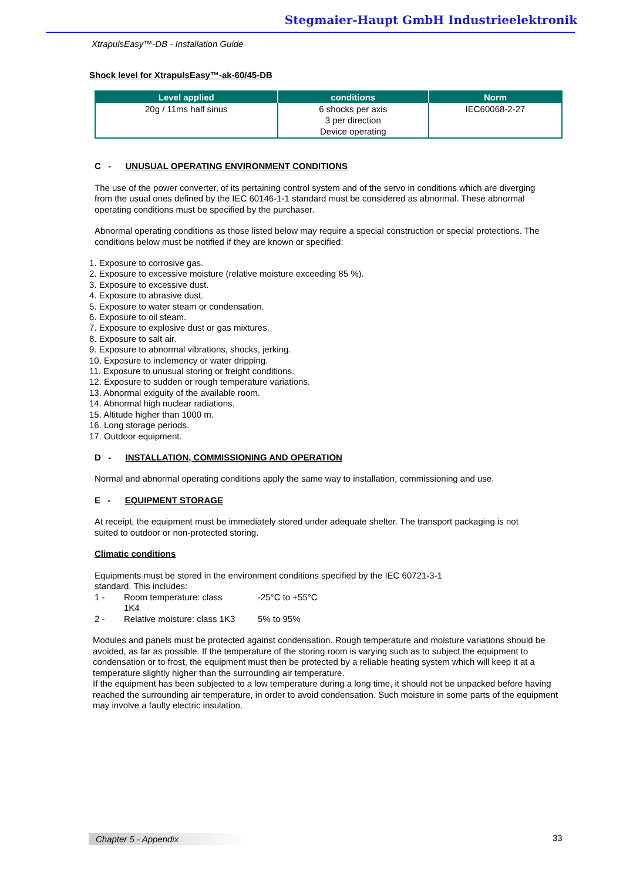Stegmaier-Haupt GmbH Industrieelektronik
XtrapulsEasy™-DB - Installation Guide
Shock level for XtrapulsEasy™-ak-60/45-DB
| Level applied | conditions | Norm |
| --- | --- | --- |
| 20g / 11ms half sinus | 6 shocks per axis 3 per direction Device operating | IEC60068-2-27 |
C - UNUSUAL OPERATING ENVIRONMENT CONDITIONS
The use of the power converter, of its pertaining control system and of the servo in conditions which are diverging from the usual ones defined by the IEC 60146-1-1 standard must be considered as abnormal. These abnormal operating conditions must be specified by the purchaser.
Abnormal operating conditions as those listed below may require a special construction or special protections. The conditions below must be notified if they are known or specified:
1. Exposure to corrosive gas.
2. Exposure to excessive moisture (relative moisture exceeding 85 %).
3. Exposure to excessive dust.
4. Exposure to abrasive dust.
5. Exposure to water steam or condensation.
6. Exposure to oil steam.
7. Exposure to explosive dust or gas mixtures.
8. Exposure to salt air.
9. Exposure to abnormal vibrations, shocks, jerking.
10. Exposure to inclemency or water dripping.
11. Exposure to unusual storing or freight conditions.
12. Exposure to sudden or rough temperature variations.
13. Abnormal exiguity of the available room.
14. Abnormal high nuclear radiations.
15. Altitude higher than 1000 m.
16. Long storage periods.
17. Outdoor equipment.
D - INSTALLATION, COMMISSIONING AND OPERATION
Normal and abnormal operating conditions apply the same way to installation, commissioning and use.
E - EQUIPMENT STORAGE
At receipt, the equipment must be immediately stored under adequate shelter. The transport packaging is not suited to outdoor or non-protected storing.
Climatic conditions
Equipments must be stored in the environment conditions specified by the IEC 60721-3-1 standard. This includes:
1 - Room temperature: class
1K4 -25°C to +55°C
2 - Relative moisture: class 1K3 5% to 95%
Modules and panels must be protected against condensation. Rough temperature and moisture variations should be avoided, as far as possible. If the temperature of the storing room is varying such as to subject the equipment to condensation or to frost, the equipment must then be protected by a reliable heating system which will keep it at a temperature slightly higher than the surrounding air temperature.
If the equipment has been subjected to a low temperature during a long time, it should not be unpacked before having reached the surrounding air temperature, in order to avoid condensation. Such moisture in some parts of the equipment may involve a faulty electric insulation.
Chapter 5 - Appendix 33